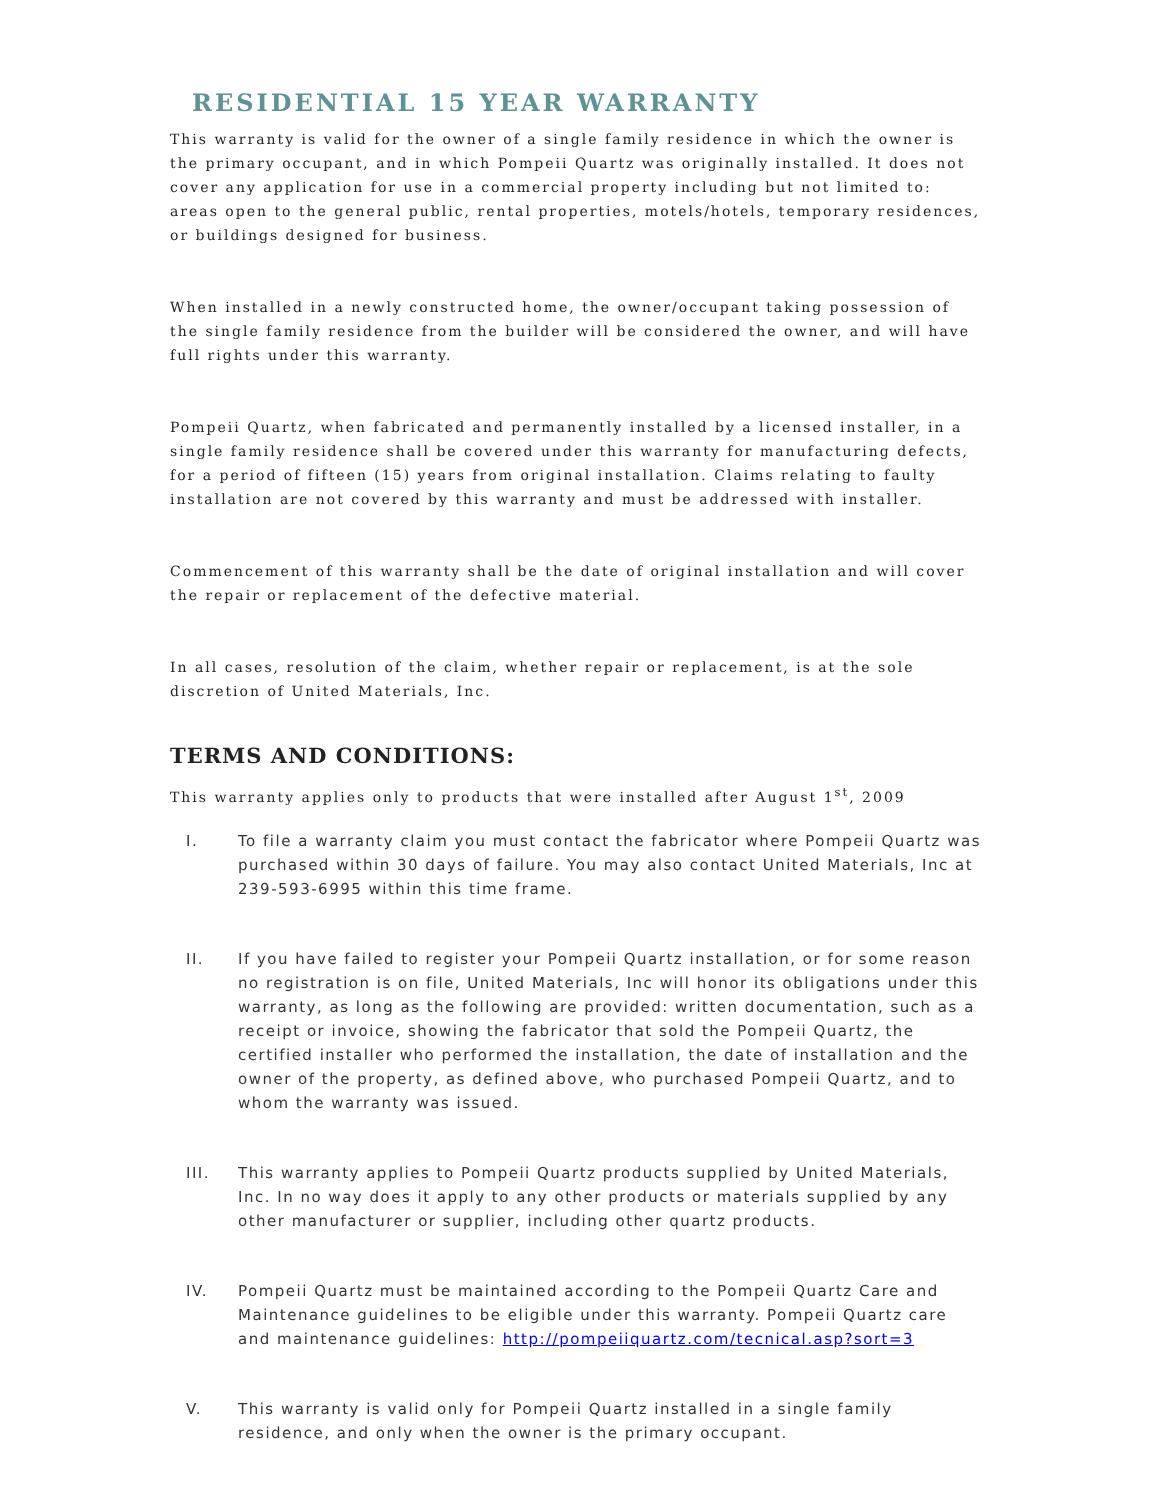RESIDENTIAL 15 YEAR WARRANTY
This warranty is valid for the owner of a single family residence in which the owner is the primary occupant, and in which Pompeii Quartz was originally installed. It does not cover any application for use in a commercial property including but not limited to: areas open to the general public, rental properties, motels/hotels, temporary residences, or buildings designed for business.
When installed in a newly constructed home, the owner/occupant taking possession of the single family residence from the builder will be considered the owner, and will have full rights under this warranty.
Pompeii Quartz, when fabricated and permanently installed by a licensed installer, in a single family residence shall be covered under this warranty for manufacturing defects, for a period of fifteen (15) years from original installation. Claims relating to faulty installation are not covered by this warranty and must be addressed with installer.
Commencement of this warranty shall be the date of original installation and will cover the repair or replacement of the defective material.
In all cases, resolution of the claim, whether repair or replacement, is at the sole discretion of United Materials, Inc.
TERMS AND CONDITIONS:
This warranty applies only to products that were installed after August 1<sup>st</sup>, 2009
I. To file a warranty claim you must contact the fabricator where Pompeii Quartz was purchased within 30 days of failure. You may also contact United Materials, Inc at 239-593-6995 within this time frame.
II. If you have failed to register your Pompeii Quartz installation, or for some reason no registration is on file, United Materials, Inc will honor its obligations under this warranty, as long as the following are provided: written documentation, such as a receipt or invoice, showing the fabricator that sold the Pompeii Quartz, the certified installer who performed the installation, the date of installation and the owner of the property, as defined above, who purchased Pompeii Quartz, and to whom the warranty was issued.
III. This warranty applies to Pompeii Quartz products supplied by United Materials, Inc. In no way does it apply to any other products or materials supplied by any other manufacturer or supplier, including other quartz products.
IV. Pompeii Quartz must be maintained according to the Pompeii Quartz Care and Maintenance guidelines to be eligible under this warranty. Pompeii Quartz care and maintenance guidelines: http://pompeiiquartz.com/tecnical.asp?sort=3
V. This warranty is valid only for Pompeii Quartz installed in a single family residence, and only when the owner is the primary occupant.